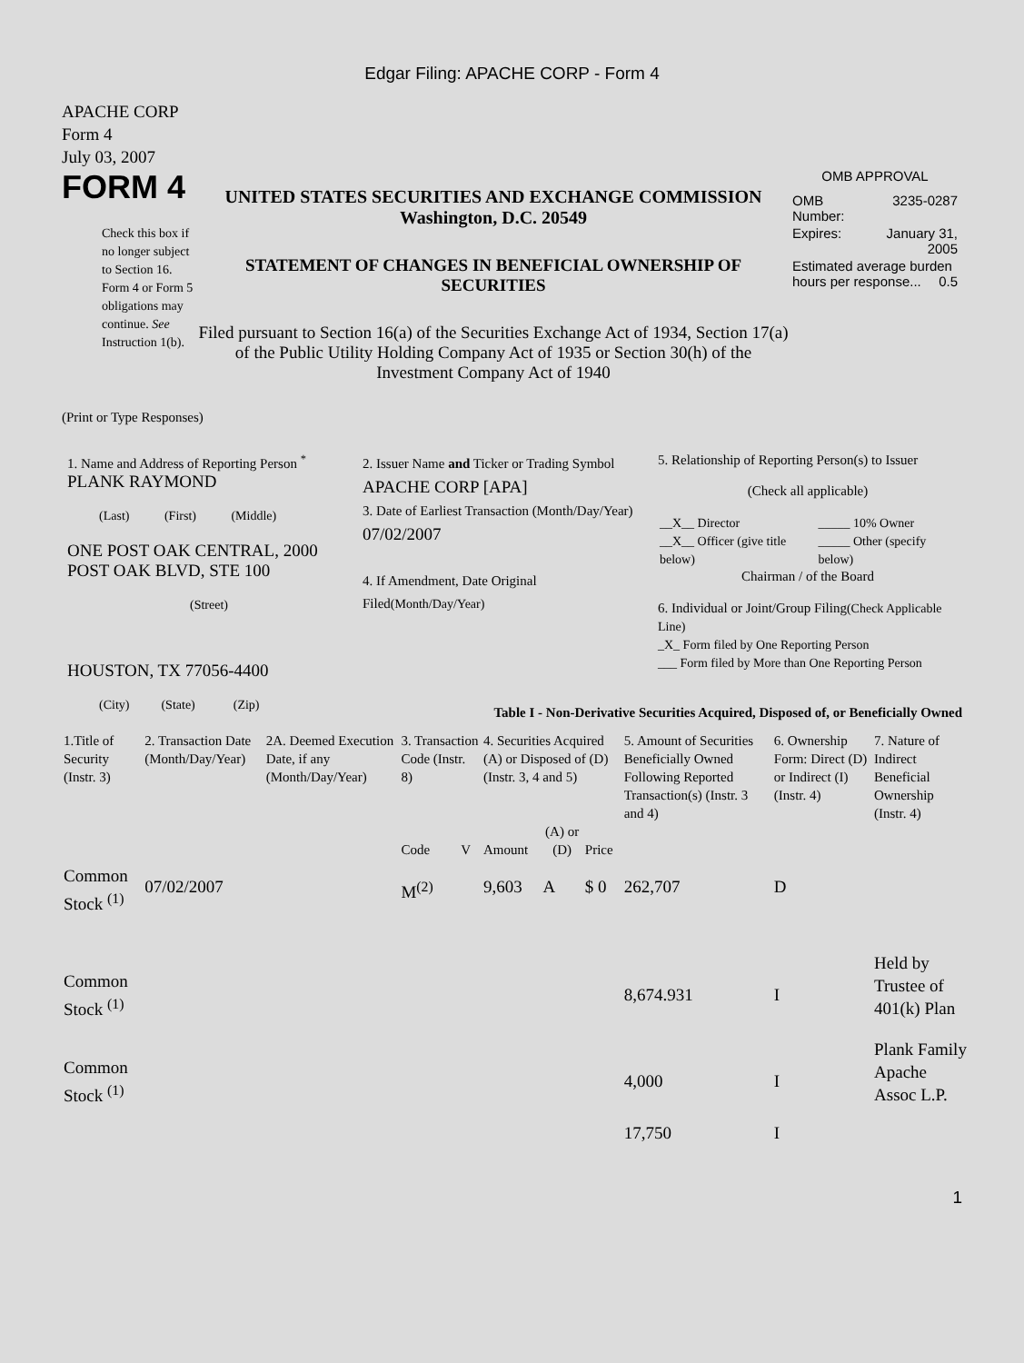Edgar Filing: APACHE CORP - Form 4
APACHE CORP
Form 4
July 03, 2007
FORM 4
Check this box if no longer subject to Section 16. Form 4 or Form 5 obligations may continue. See Instruction 1(b).
UNITED STATES SECURITIES AND EXCHANGE COMMISSION
Washington, D.C. 20549
STATEMENT OF CHANGES IN BENEFICIAL OWNERSHIP OF SECURITIES
Filed pursuant to Section 16(a) of the Securities Exchange Act of 1934, Section 17(a) of the Public Utility Holding Company Act of 1935 or Section 30(h) of the Investment Company Act of 1940
OMB APPROVAL
| OMB Number: | 3235-0287 |
| Expires: | January 31, 2005 |
| Estimated average burden hours per response... 0.5 | |
(Print or Type Responses)
1. Name and Address of Reporting Person <sup>*</sup>
PLANK RAYMOND
(Last) (First) (Middle)
ONE POST OAK CENTRAL, 2000 POST OAK BLVD, STE 100
(Street)
HOUSTON, TX 77056-4400
(City) (State) (Zip)
2. Issuer Name and Ticker or Trading Symbol
APACHE CORP [APA]
3. Date of Earliest Transaction (Month/Day/Year)
07/02/2007
4. If Amendment, Date Original Filed(Month/Day/Year)
5. Relationship of Reporting Person(s) to Issuer
(Check all applicable)
| __X__ Director | _____ 10% Owner |
| __X__ Officer (give title below) | _____ Other (specify below) |
Chairman / of the Board
6. Individual or Joint/Group Filing(Check Applicable Line)
_X_ Form filed by One Reporting Person
___ Form filed by More than One Reporting Person
Table I - Non-Derivative Securities Acquired, Disposed of, or Beneficially Owned
| 1.Title of Security (Instr. 3) | 2. Transaction Date (Month/Day/Year) | 2A. Deemed Execution Date, if any (Month/Day/Year) | 3. Transaction Code (Instr. 8) | | 4. Securities Acquired (A) or Disposed of (D) (Instr. 3, 4 and 5) | | | 5. Amount of Securities Beneficially Owned Following Reported Transaction(s) (Instr. 3 and 4) | 6. Ownership Form: Direct (D) or Indirect (I) (Instr. 4) | 7. Nature of Indirect Beneficial Ownership (Instr. 4) |
| --- | --- | --- | --- | --- | --- | --- | --- | --- | --- | --- |
| | | | Code | V | Amount | (A) or (D) | Price | | | |
| Common Stock <sup>(1)</sup> | 07/02/2007 | | M<sup>(2)</sup> | | 9,603 | A | $ 0 | 262,707 | D | |
| Common Stock <sup>(1)</sup> | | | | | | | | 8,674.931 | I | Held by Trustee of 401(k) Plan |
| Common Stock <sup>(1)</sup> | | | | | | | | 4,000 | I | Plank Family Apache Assoc L.P. |
| | | | | | | | | 17,750 | I | |
1